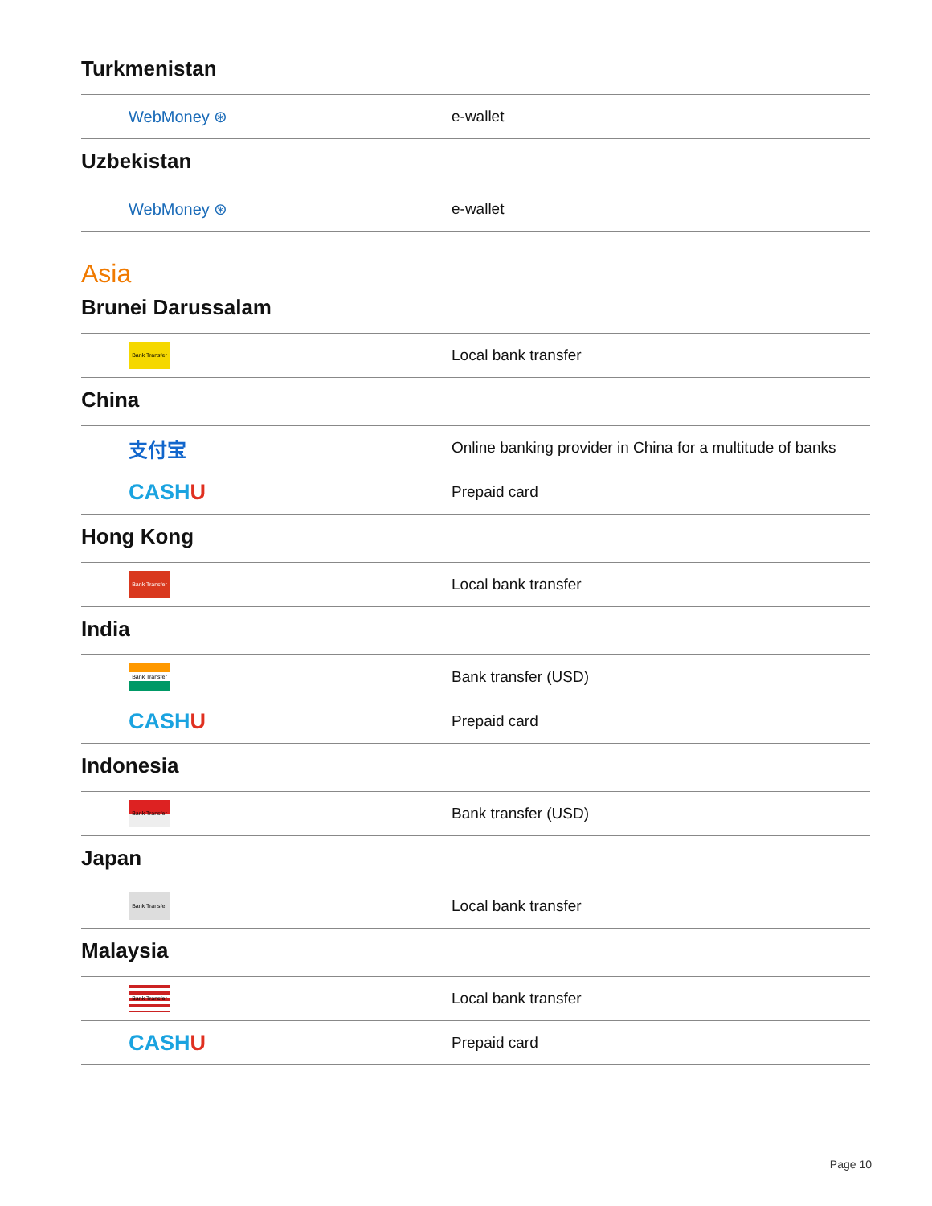Turkmenistan
| WebMoney ⊛ | e-wallet |
Uzbekistan
| WebMoney ⊛ | e-wallet |
Asia
Brunei Darussalam
| Bank Transfer | Local bank transfer |
China
| 支付宝 | Online banking provider in China for a multitude of banks |
| CASH U | Prepaid card |
Hong Kong
| Bank Transfer | Local bank transfer |
India
| Bank Transfer | Bank transfer (USD) |
| CASH U | Prepaid card |
Indonesia
| Bank Transfer | Bank transfer (USD) |
Japan
| Bank Transfer | Local bank transfer |
Malaysia
| Bank Transfer | Local bank transfer |
| CASH U | Prepaid card |
Page 10